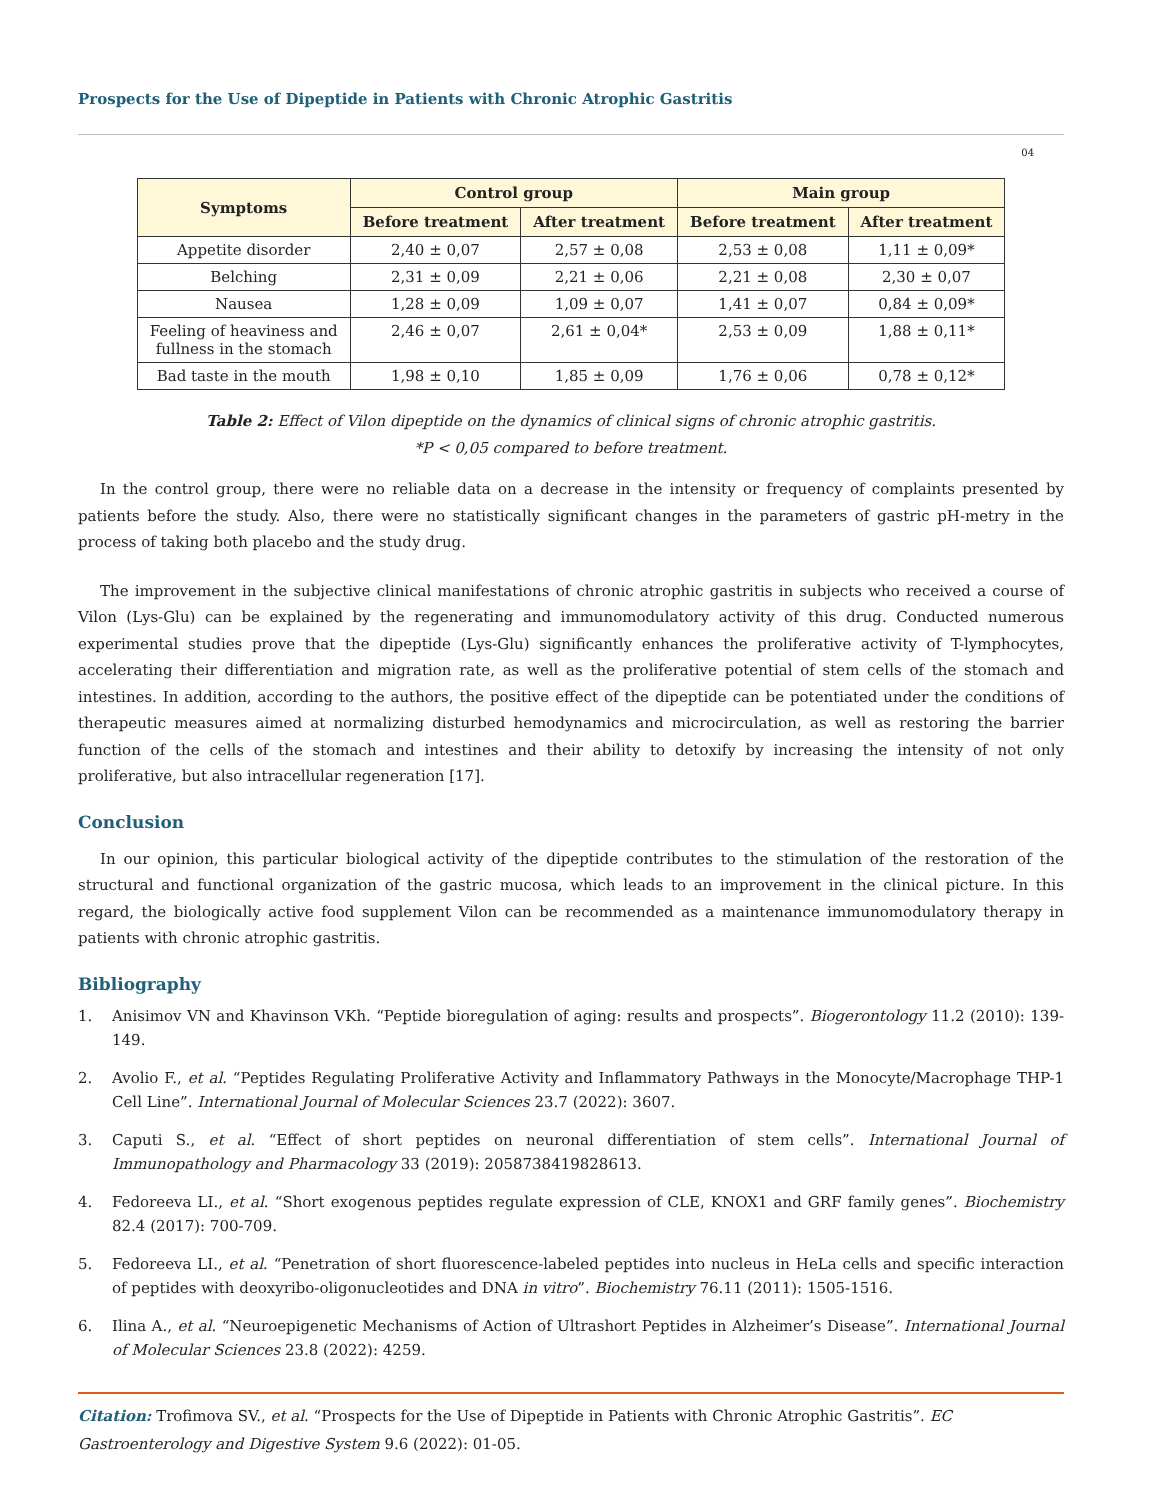Prospects for the Use of Dipeptide in Patients with Chronic Atrophic Gastritis
04
| Symptoms | Control group | | Main group | |
| --- | --- | --- | --- | --- |
| | Before treatment | After treatment | Before treatment | After treatment |
| Appetite disorder | 2,40 ± 0,07 | 2,57 ± 0,08 | 2,53 ± 0,08 | 1,11 ± 0,09* |
| Belching | 2,31 ± 0,09 | 2,21 ± 0,06 | 2,21 ± 0,08 | 2,30 ± 0,07 |
| Nausea | 1,28 ± 0,09 | 1,09 ± 0,07 | 1,41 ± 0,07 | 0,84 ± 0,09* |
| Feeling of heaviness and fullness in the stomach | 2,46 ± 0,07 | 2,61 ± 0,04* | 2,53 ± 0,09 | 1,88 ± 0,11* |
| Bad taste in the mouth | 1,98 ± 0,10 | 1,85 ± 0,09 | 1,76 ± 0,06 | 0,78 ± 0,12* |
Table 2: Effect of Vilon dipeptide on the dynamics of clinical signs of chronic atrophic gastritis.
*P < 0,05 compared to before treatment.
In the control group, there were no reliable data on a decrease in the intensity or frequency of complaints presented by patients before the study. Also, there were no statistically significant changes in the parameters of gastric pH-metry in the process of taking both placebo and the study drug.
The improvement in the subjective clinical manifestations of chronic atrophic gastritis in subjects who received a course of Vilon (Lys-Glu) can be explained by the regenerating and immunomodulatory activity of this drug. Conducted numerous experimental studies prove that the dipeptide (Lys-Glu) significantly enhances the proliferative activity of T-lymphocytes, accelerating their differentiation and migration rate, as well as the proliferative potential of stem cells of the stomach and intestines. In addition, according to the authors, the positive effect of the dipeptide can be potentiated under the conditions of therapeutic measures aimed at normalizing disturbed hemodynamics and microcirculation, as well as restoring the barrier function of the cells of the stomach and intestines and their ability to detoxify by increasing the intensity of not only proliferative, but also intracellular regeneration [17].
Conclusion
In our opinion, this particular biological activity of the dipeptide contributes to the stimulation of the restoration of the structural and functional organization of the gastric mucosa, which leads to an improvement in the clinical picture. In this regard, the biologically active food supplement Vilon can be recommended as a maintenance immunomodulatory therapy in patients with chronic atrophic gastritis.
Bibliography
1. Anisimov VN and Khavinson VKh. “Peptide bioregulation of aging: results and prospects”. Biogerontology 11.2 (2010): 139-149.
2. Avolio F., et al. “Peptides Regulating Proliferative Activity and Inflammatory Pathways in the Monocyte/Macrophage THP-1 Cell Line”. International Journal of Molecular Sciences 23.7 (2022): 3607.
3. Caputi S., et al. “Effect of short peptides on neuronal differentiation of stem cells”. International Journal of Immunopathology and Pharmacology 33 (2019): 2058738419828613.
4. Fedoreeva LI., et al. “Short exogenous peptides regulate expression of CLE, KNOX1 and GRF family genes”. Biochemistry 82.4 (2017): 700-709.
5. Fedoreeva LI., et al. “Penetration of short fluorescence-labeled peptides into nucleus in HeLa cells and specific interaction of peptides with deoxyribo-oligonucleotides and DNA in vitro”. Biochemistry 76.11 (2011): 1505-1516.
6. Ilina A., et al. “Neuroepigenetic Mechanisms of Action of Ultrashort Peptides in Alzheimer’s Disease”. International Journal of Molecular Sciences 23.8 (2022): 4259.
Citation: Trofimova SV., et al. “Prospects for the Use of Dipeptide in Patients with Chronic Atrophic Gastritis”. EC Gastroenterology and Digestive System 9.6 (2022): 01-05.